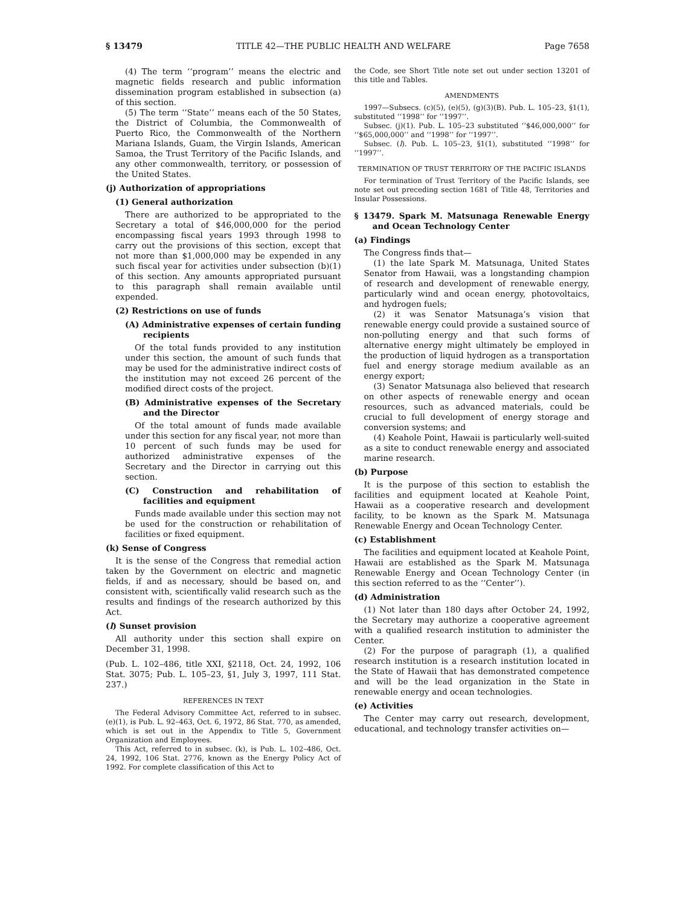§ 13479 TITLE 42—THE PUBLIC HEALTH AND WELFARE Page 7658
(4) The term ‘‘program’’ means the electric and magnetic fields research and public information dissemination program established in subsection (a) of this section.
(5) The term ‘‘State’’ means each of the 50 States, the District of Columbia, the Commonwealth of Puerto Rico, the Commonwealth of the Northern Mariana Islands, Guam, the Virgin Islands, American Samoa, the Trust Territory of the Pacific Islands, and any other commonwealth, territory, or possession of the United States.
(j) Authorization of appropriations
(1) General authorization
There are authorized to be appropriated to the Secretary a total of $46,000,000 for the period encompassing fiscal years 1993 through 1998 to carry out the provisions of this section, except that not more than $1,000,000 may be expended in any such fiscal year for activities under subsection (b)(1) of this section. Any amounts appropriated pursuant to this paragraph shall remain available until expended.
(2) Restrictions on use of funds
(A) Administrative expenses of certain funding recipients
Of the total funds provided to any institution under this section, the amount of such funds that may be used for the administrative indirect costs of the institution may not exceed 26 percent of the modified direct costs of the project.
(B) Administrative expenses of the Secretary and the Director
Of the total amount of funds made available under this section for any fiscal year, not more than 10 percent of such funds may be used for authorized administrative expenses of the Secretary and the Director in carrying out this section.
(C) Construction and rehabilitation of facilities and equipment
Funds made available under this section may not be used for the construction or rehabilitation of facilities or fixed equipment.
(k) Sense of Congress
It is the sense of the Congress that remedial action taken by the Government on electric and magnetic fields, if and as necessary, should be based on, and consistent with, scientifically valid research such as the results and findings of the research authorized by this Act.
(l) Sunset provision
All authority under this section shall expire on December 31, 1998.
(Pub. L. 102–486, title XXI, §2118, Oct. 24, 1992, 106 Stat. 3075; Pub. L. 105–23, §1, July 3, 1997, 111 Stat. 237.)
REFERENCES IN TEXT
The Federal Advisory Committee Act, referred to in subsec. (e)(1), is Pub. L. 92–463, Oct. 6, 1972, 86 Stat. 770, as amended, which is set out in the Appendix to Title 5, Government Organization and Employees.
This Act, referred to in subsec. (k), is Pub. L. 102–486, Oct. 24, 1992, 106 Stat. 2776, known as the Energy Policy Act of 1992. For complete classification of this Act to
the Code, see Short Title note set out under section 13201 of this title and Tables.
AMENDMENTS
1997—Subsecs. (c)(5), (e)(5), (g)(3)(B). Pub. L. 105–23, §1(1), substituted ‘‘1998’’ for ‘‘1997’’.
Subsec. (j)(1). Pub. L. 105–23 substituted ‘‘$46,000,000’’ for ‘‘$65,000,000’’ and ‘‘1998’’ for ‘‘1997’’.
Subsec. (l). Pub. L. 105–23, §1(1), substituted ‘‘1998’’ for ‘‘1997’’.
TERMINATION OF TRUST TERRITORY OF THE PACIFIC ISLANDS
For termination of Trust Territory of the Pacific Islands, see note set out preceding section 1681 of Title 48, Territories and Insular Possessions.
§ 13479. Spark M. Matsunaga Renewable Energy and Ocean Technology Center
(a) Findings
The Congress finds that—
(1) the late Spark M. Matsunaga, United States Senator from Hawaii, was a longstanding champion of research and development of renewable energy, particularly wind and ocean energy, photovoltaics, and hydrogen fuels;
(2) it was Senator Matsunaga’s vision that renewable energy could provide a sustained source of non-polluting energy and that such forms of alternative energy might ultimately be employed in the production of liquid hydrogen as a transportation fuel and energy storage medium available as an energy export;
(3) Senator Matsunaga also believed that research on other aspects of renewable energy and ocean resources, such as advanced materials, could be crucial to full development of energy storage and conversion systems; and
(4) Keahole Point, Hawaii is particularly well-suited as a site to conduct renewable energy and associated marine research.
(b) Purpose
It is the purpose of this section to establish the facilities and equipment located at Keahole Point, Hawaii as a cooperative research and development facility, to be known as the Spark M. Matsunaga Renewable Energy and Ocean Technology Center.
(c) Establishment
The facilities and equipment located at Keahole Point, Hawaii are established as the Spark M. Matsunaga Renewable Energy and Ocean Technology Center (in this section referred to as the ‘‘Center’’).
(d) Administration
(1) Not later than 180 days after October 24, 1992, the Secretary may authorize a cooperative agreement with a qualified research institution to administer the Center.
(2) For the purpose of paragraph (1), a qualified research institution is a research institution located in the State of Hawaii that has demonstrated competence and will be the lead organization in the State in renewable energy and ocean technologies.
(e) Activities
The Center may carry out research, development, educational, and technology transfer activities on—